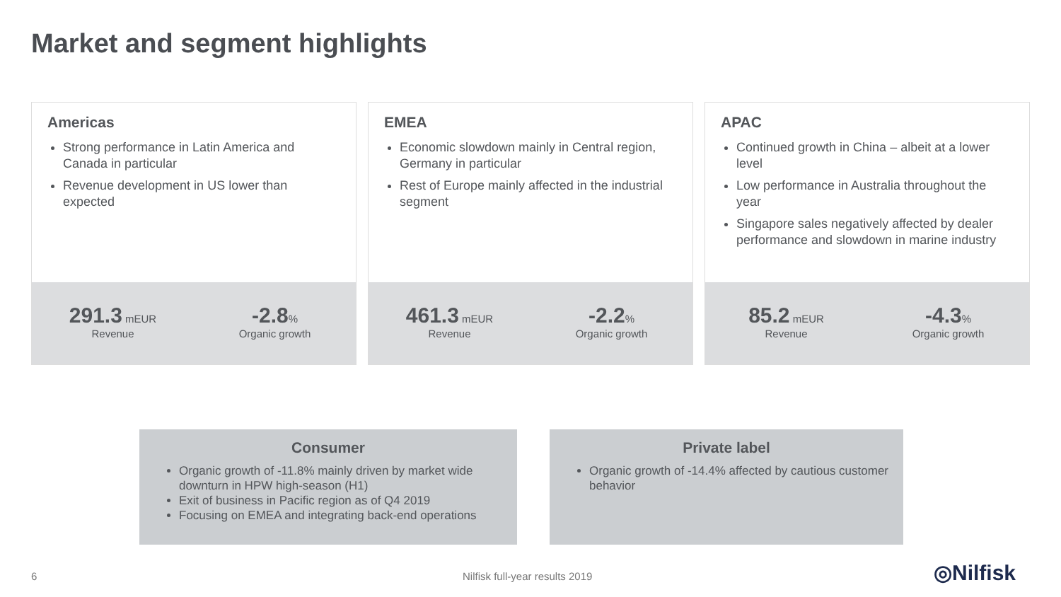Market and segment highlights
Americas
Strong performance in Latin America and Canada in particular
Revenue development in US lower than expected
291.3 mEUR
Revenue
-2.8%
Organic growth
EMEA
Economic slowdown mainly in Central region, Germany in particular
Rest of Europe mainly affected in the industrial segment
461.3 mEUR
Revenue
-2.2%
Organic growth
APAC
Continued growth in China – albeit at a lower level
Low performance in Australia throughout the year
Singapore sales negatively affected by dealer performance and slowdown in marine industry
85.2 mEUR
Revenue
-4.3%
Organic growth
Consumer
Organic growth of -11.8% mainly driven by market wide downturn in HPW high-season (H1)
Exit of business in Pacific region as of Q4 2019
Focusing on EMEA and integrating back-end operations
Private label
Organic growth of -14.4% affected by cautious customer behavior
6 Nilfisk full-year results 2019 ◎Nilfisk